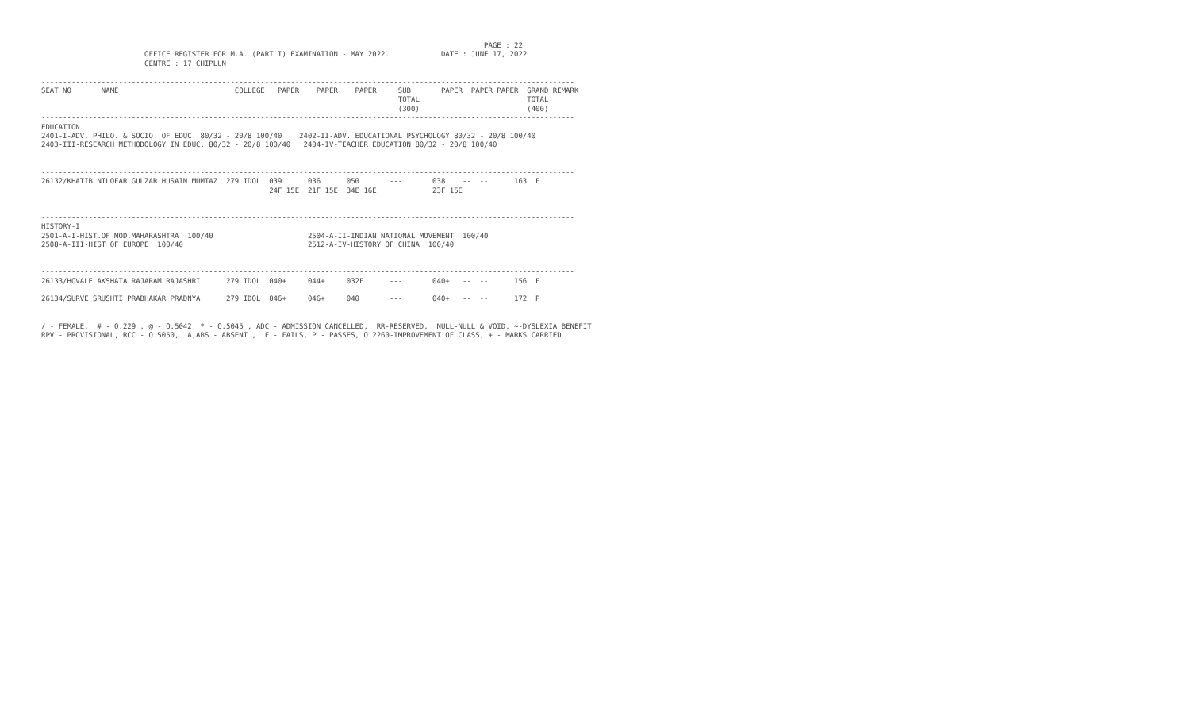PAGE : 22
                        OFFICE REGISTER FOR M.A. (PART I) EXAMINATION - MAY 2022.            DATE : JUNE 17, 2022
                        CENTRE : 17 CHIPLUN

----------------------------------------------------------------------------------------------------------------------------
SEAT NO       NAME                           COLLEGE   PAPER    PAPER    PAPER     SUB       PAPER  PAPER PAPER  GRAND REMARK
                                                                                   TOTAL                         TOTAL
                                                                                   (300)                         (400)
----------------------------------------------------------------------------------------------------------------------------
EDUCATION
2401-I-ADV. PHILO. & SOCIO. OF EDUC. 80/32 - 20/8 100/40    2402-II-ADV. EDUCATIONAL PSYCHOLOGY 80/32 - 20/8 100/40
2403-III-RESEARCH METHODOLOGY IN EDUC. 80/32 - 20/8 100/40   2404-IV-TEACHER EDUCATION 80/32 - 20/8 100/40


----------------------------------------------------------------------------------------------------------------------------
26132/KHATIB NILOFAR GULZAR HUSAIN MUMTAZ  279 IDOL  039      036      050       ---       038    --  --      163  F
                                                     24F 15E  21F 15E  34E 16E             23F 15E


----------------------------------------------------------------------------------------------------------------------------
HISTORY-I
2501-A-I-HIST.OF MOD.MAHARASHTRA  100/40                      2504-A-II-INDIAN NATIONAL MOVEMENT  100/40
2508-A-III-HIST OF EUROPE  100/40                             2512-A-IV-HISTORY OF CHINA  100/40


----------------------------------------------------------------------------------------------------------------------------
26133/HOVALE AKSHATA RAJARAM RAJASHRI      279 IDOL  040+     044+     032F      ---       040+   --  --      156  F

26134/SURVE SRUSHTI PRABHAKAR PRADNYA      279 IDOL  046+     046+     040       ---       040+   --  --      172  P

----------------------------------------------------------------------------------------------------------------------------
/ - FEMALE,  # - O.229 , @ - O.5042, * - O.5045 , ADC - ADMISSION CANCELLED,  RR-RESERVED,  NULL-NULL & VOID, ~-DYSLEXIA BENEFIT
RPV - PROVISIONAL, RCC - O.5050,  A,ABS - ABSENT ,  F - FAILS, P - PASSES, O.2260-IMPROVEMENT OF CLASS, + - MARKS CARRIED
----------------------------------------------------------------------------------------------------------------------------